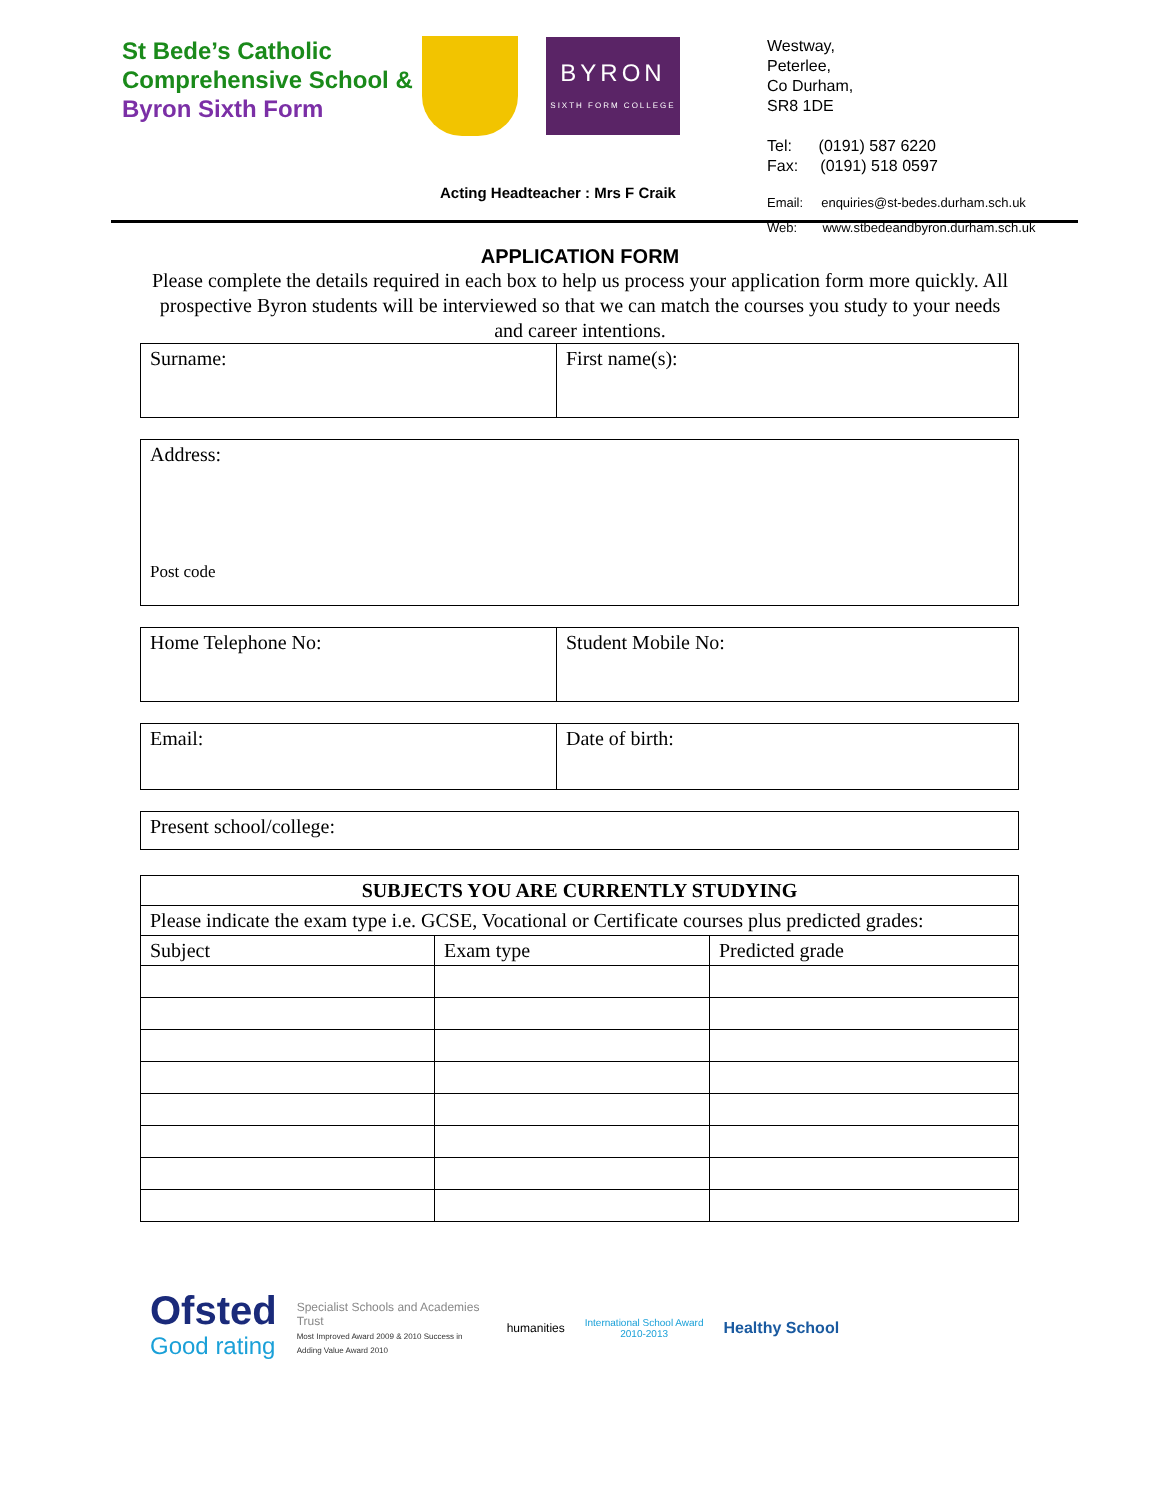St Bede’s Catholic Comprehensive School &
Byron Sixth Form
BYRON
SIXTH FORM COLLEGE
Acting Headteacher : Mrs F Craik
Westway,
Peterlee,
Co Durham,
SR8 1DE
Tel: (0191) 587 6220
Fax: (0191) 518 0597
Email: enquiries@st-bedes.durham.sch.uk
Web: www.stbedeandbyron.durham.sch.uk
APPLICATION FORM
Please complete the details required in each box to help us process your application form more quickly. All prospective Byron students will be interviewed so that we can match the courses you study to your needs and career intentions.
| Surname: | First name(s): |
| Address: Post code |
| Home Telephone No: | Student Mobile No: |
| Email: | Date of birth: |
| Present school/college: |
| SUBJECTS YOU ARE CURRENTLY STUDYING | | |
| --- | --- | --- |
| Please indicate the exam type i.e. GCSE, Vocational or Certificate courses plus predicted grades: | | |
| Subject | Exam type | Predicted grade |
Ofsted
Good rating
Specialist Schools and Academies Trust
Most Improved Award 2009 & 2010 Success in Adding Value Award 2010
humanities
International School Award
2010-2013
Healthy School